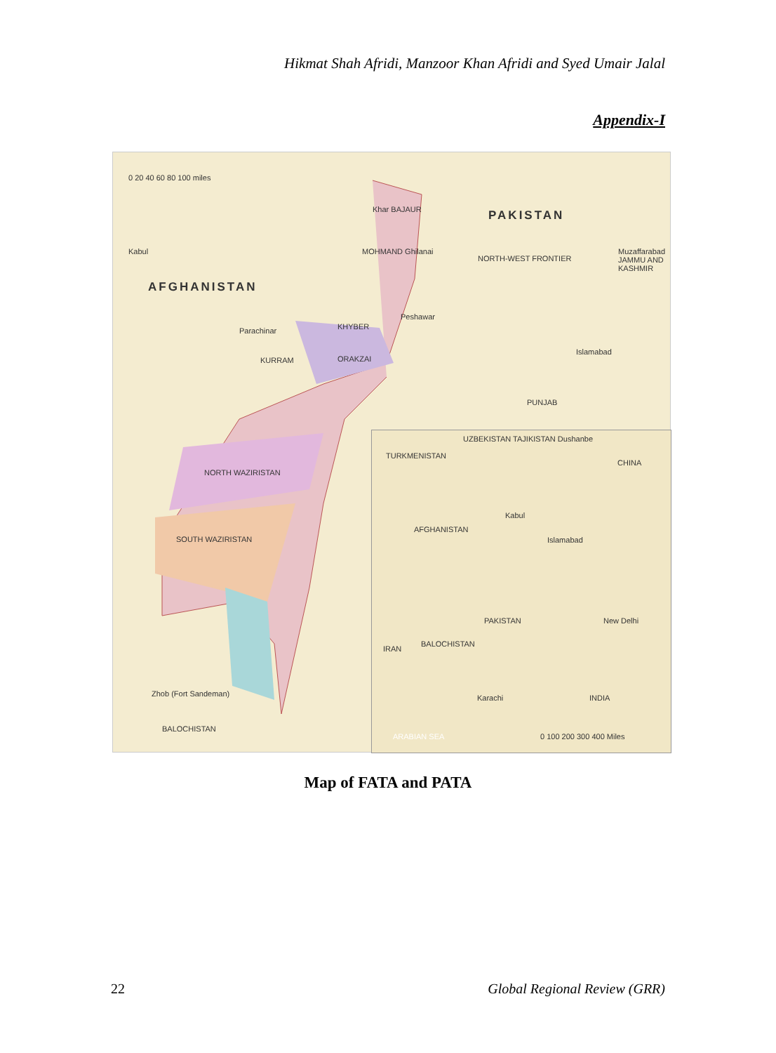Hikmat Shah Afridi, Manzoor Khan Afridi and Syed Umair Jalal
Appendix-I
0 20 40 60 80 100 miles
PAKISTAN
AFGHANISTAN
Kabul
NORTH-WEST FRONTIER
Peshawar
Khar BAJAUR
MOHMAND Ghilanai
KHYBER Parachinar
KURRAM ORAKZAI
NORTH WAZIRISTAN
SOUTH WAZIRISTAN
Islamabad
PUNJAB
Muzaffarabad JAMMU AND KASHMIR
BALOCHISTAN
Zhob (Fort Sandeman)
TURKMENISTAN
UZBEKISTAN TAJIKISTAN Dushanbe
CHINA
AFGHANISTAN
Kabul
Islamabad
PAKISTAN
IRAN
BALOCHISTAN
New Delhi
INDIA Karachi
ARABIAN SEA 0 100 200 300 400 Miles
Map of FATA and PATA
22 Global Regional Review (GRR)